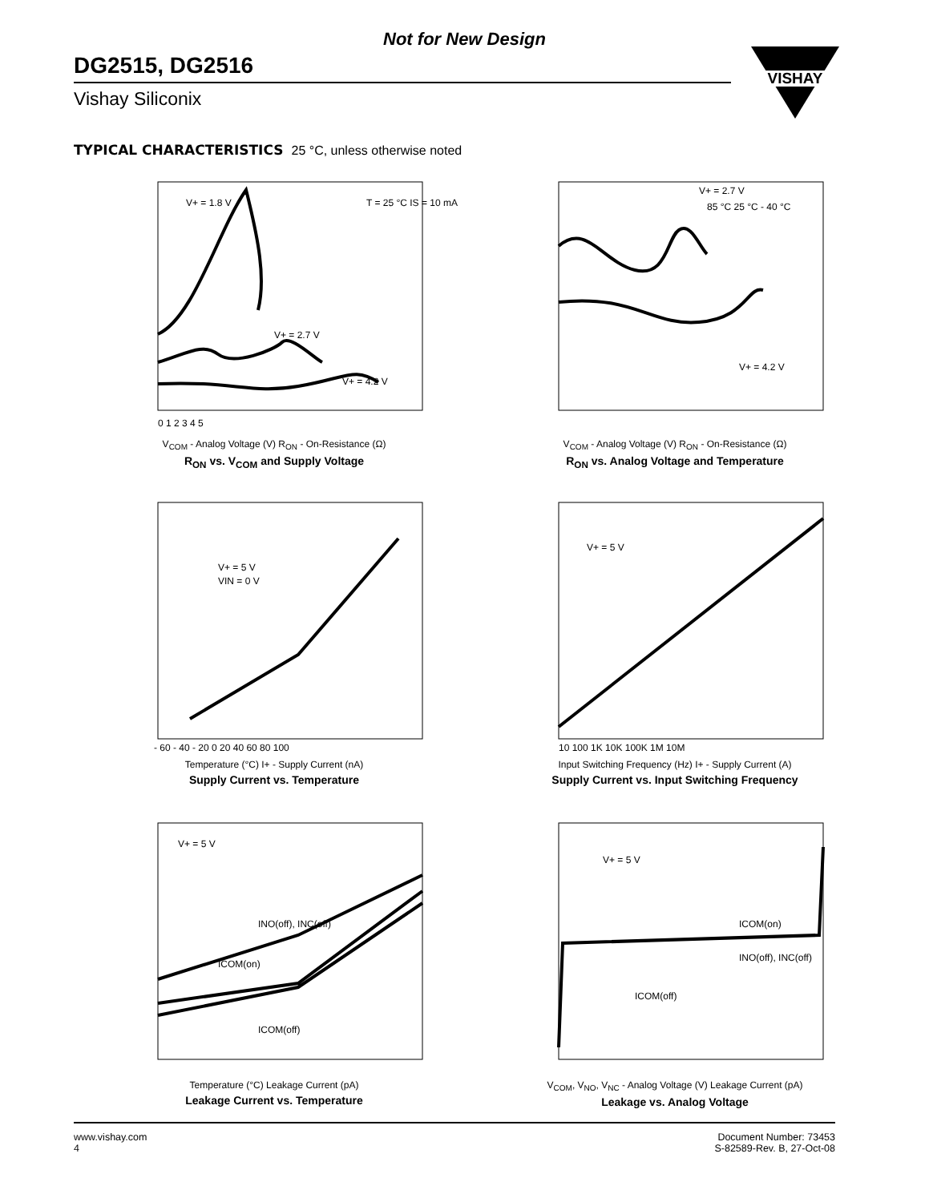Not for New Design
DG2515, DG2516
Vishay Siliconix
VISHAY
TYPICAL CHARACTERISTICS 25 °C, unless otherwise noted
V+ = 1.8 V
T = 25 °C IS = 10 mA
V+ = 2.7 V
V+ = 4.2 V
0 1 2 3 4 5
V<sub>COM</sub> - Analog Voltage (V) R<sub>ON</sub> - On-Resistance (Ω)
R<sub>ON</sub> vs. V<sub>COM</sub> and Supply Voltage
V+ = 2.7 V
V+ = 4.2 V
85 °C 25 °C - 40 °C
V<sub>COM</sub> - Analog Voltage (V) R<sub>ON</sub> - On-Resistance (Ω)
R<sub>ON</sub> vs. Analog Voltage and Temperature
V+ = 5 V
VIN = 0 V
- 60 - 40 - 20 0 20 40 60 80 100
Temperature (°C) I+ - Supply Current (nA)
Supply Current vs. Temperature
V+ = 5 V
10 100 1K 10K 100K 1M 10M
Input Switching Frequency (Hz) I+ - Supply Current (A)
Supply Current vs. Input Switching Frequency
V+ = 5 V
INO(off), INC(off)
ICOM(on)
ICOM(off)
Temperature (°C) Leakage Current (pA)
Leakage Current vs. Temperature
V+ = 5 V
ICOM(on)
INO(off), INC(off)
ICOM(off)
V<sub>COM</sub>, V<sub>NO</sub>, V<sub>NC</sub> - Analog Voltage (V) Leakage Current (pA)
Leakage vs. Analog Voltage
www.vishay.com
4
Document Number: 73453
S-82589-Rev. B, 27-Oct-08